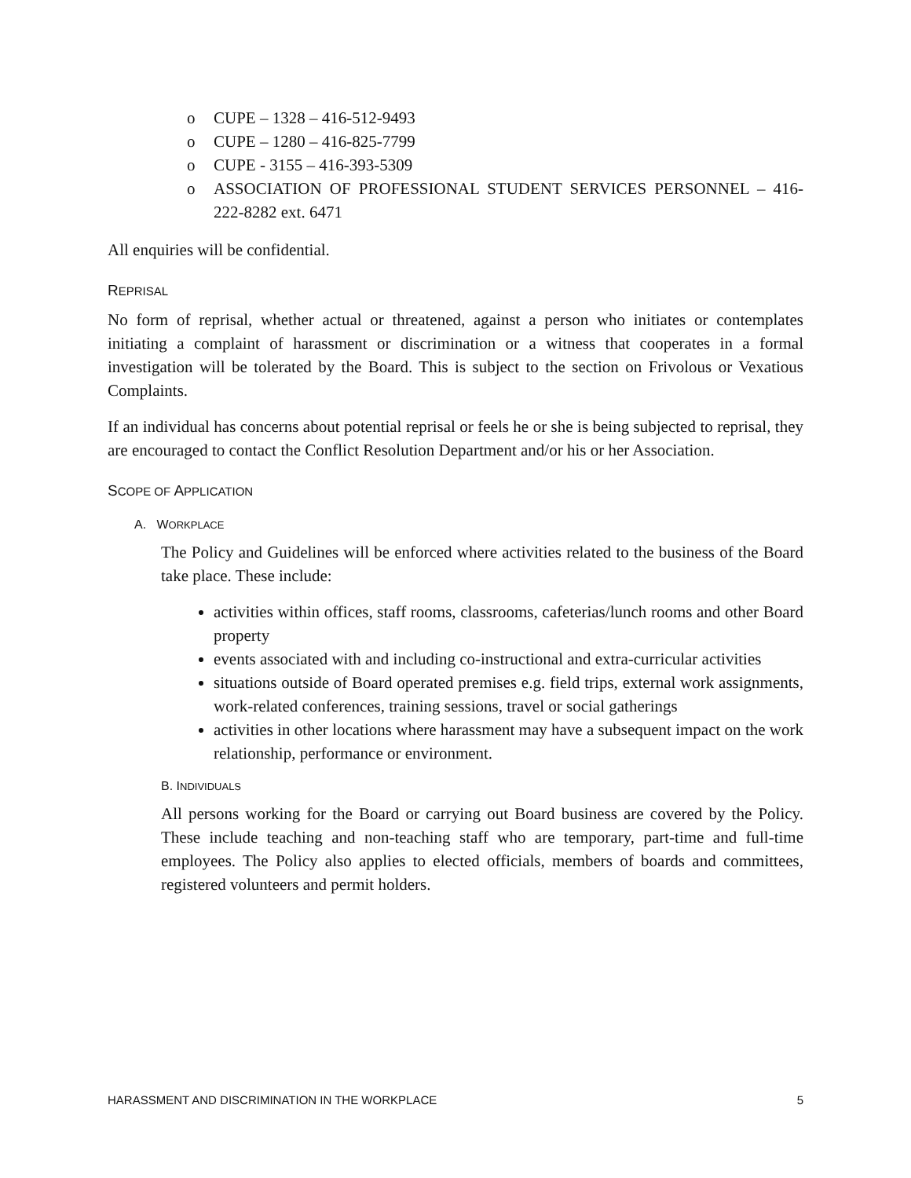o CUPE – 1328 – 416-512-9493
o CUPE – 1280 – 416-825-7799
o CUPE - 3155 – 416-393-5309
o ASSOCIATION OF PROFESSIONAL STUDENT SERVICES PERSONNEL – 416- 222-8282 ext. 6471
All enquiries will be confidential.
REPRISAL
No form of reprisal, whether actual or threatened, against a person who initiates or contemplates initiating a complaint of harassment or discrimination or a witness that cooperates in a formal investigation will be tolerated by the Board. This is subject to the section on Frivolous or Vexatious Complaints.
If an individual has concerns about potential reprisal or feels he or she is being subjected to reprisal, they are encouraged to contact the Conflict Resolution Department and/or his or her Association.
SCOPE OF APPLICATION
A. WORKPLACE
The Policy and Guidelines will be enforced where activities related to the business of the Board take place. These include:
activities within offices, staff rooms, classrooms, cafeterias/lunch rooms and other Board property
events associated with and including co-instructional and extra-curricular activities
situations outside of Board operated premises e.g. field trips, external work assignments, work-related conferences, training sessions, travel or social gatherings
activities in other locations where harassment may have a subsequent impact on the work relationship, performance or environment.
B. INDIVIDUALS
All persons working for the Board or carrying out Board business are covered by the Policy. These include teaching and non-teaching staff who are temporary, part-time and full-time employees. The Policy also applies to elected officials, members of boards and committees, registered volunteers and permit holders.
HARASSMENT AND DISCRIMINATION IN THE WORKPLACE 5